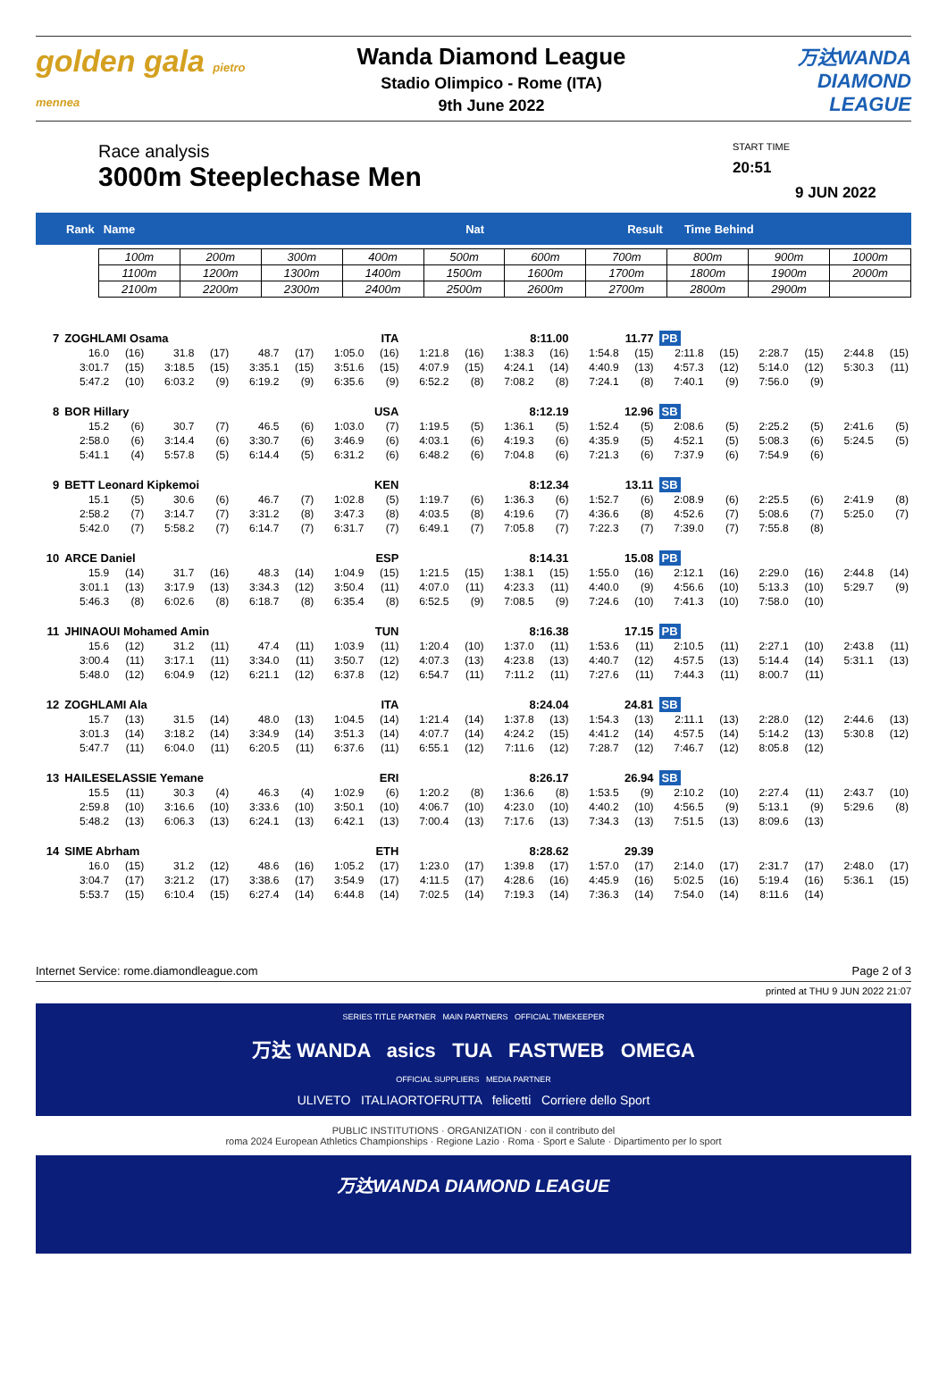golden gala pietro mennea
Wanda Diamond League
Stadio Olimpico - Rome (ITA)
9th June 2022
万达WANDA
DIAMOND LEAGUE
Race analysis
3000m Steeplechase Men
START TIME
20:51 9 JUN 2022
Rank Name Nat Result Time Behind
| 100m | 200m | 300m | 400m | 500m | 600m | 700m | 800m | 900m | 1000m |
| 1100m | 1200m | 1300m | 1400m | 1500m | 1600m | 1700m | 1800m | 1900m | 2000m |
| 2100m | 2200m | 2300m | 2400m | 2500m | 2600m | 2700m | 2800m | 2900m | |
| 7 | ZOGHLAMI Osama | | | | | | ITA | | 8:11.00 | | | | 11.77 | | PB | | | | | |
| | 16.0 | (16) | 31.8 | (17) | 48.7 | (17) | 1:05.0 | (16) | 1:21.8 | (16) | 1:38.3 | (16) | 1:54.8 | (15) | 2:11.8 | (15) | 2:28.7 | (15) | 2:44.8 | (15) |
| | 3:01.7 | (15) | 3:18.5 | (15) | 3:35.1 | (15) | 3:51.6 | (15) | 4:07.9 | (15) | 4:24.1 | (14) | 4:40.9 | (13) | 4:57.3 | (12) | 5:14.0 | (12) | 5:30.3 | (11) |
| | 5:47.2 | (10) | 6:03.2 | (9) | 6:19.2 | (9) | 6:35.6 | (9) | 6:52.2 | (8) | 7:08.2 | (8) | 7:24.1 | (8) | 7:40.1 | (9) | 7:56.0 | (9) | | |
| 8 | BOR Hillary | | | | | | USA | | 8:12.19 | | | | 12.96 | | SB | | | | | |
| | 15.2 | (6) | 30.7 | (7) | 46.5 | (6) | 1:03.0 | (7) | 1:19.5 | (5) | 1:36.1 | (5) | 1:52.4 | (5) | 2:08.6 | (5) | 2:25.2 | (5) | 2:41.6 | (5) |
| | 2:58.0 | (6) | 3:14.4 | (6) | 3:30.7 | (6) | 3:46.9 | (6) | 4:03.1 | (6) | 4:19.3 | (6) | 4:35.9 | (5) | 4:52.1 | (5) | 5:08.3 | (6) | 5:24.5 | (5) |
| | 5:41.1 | (4) | 5:57.8 | (5) | 6:14.4 | (5) | 6:31.2 | (6) | 6:48.2 | (6) | 7:04.8 | (6) | 7:21.3 | (6) | 7:37.9 | (6) | 7:54.9 | (6) | | |
| 9 | BETT Leonard Kipkemoi | | | | | | KEN | | 8:12.34 | | | | 13.11 | | SB | | | | | |
| | 15.1 | (5) | 30.6 | (6) | 46.7 | (7) | 1:02.8 | (5) | 1:19.7 | (6) | 1:36.3 | (6) | 1:52.7 | (6) | 2:08.9 | (6) | 2:25.5 | (6) | 2:41.9 | (8) |
| | 2:58.2 | (7) | 3:14.7 | (7) | 3:31.2 | (8) | 3:47.3 | (8) | 4:03.5 | (8) | 4:19.6 | (7) | 4:36.6 | (8) | 4:52.6 | (7) | 5:08.6 | (7) | 5:25.0 | (7) |
| | 5:42.0 | (7) | 5:58.2 | (7) | 6:14.7 | (7) | 6:31.7 | (7) | 6:49.1 | (7) | 7:05.8 | (7) | 7:22.3 | (7) | 7:39.0 | (7) | 7:55.8 | (8) | | |
| 10 | ARCE Daniel | | | | | | ESP | | 8:14.31 | | | | 15.08 | | PB | | | | | |
| | 15.9 | (14) | 31.7 | (16) | 48.3 | (14) | 1:04.9 | (15) | 1:21.5 | (15) | 1:38.1 | (15) | 1:55.0 | (16) | 2:12.1 | (16) | 2:29.0 | (16) | 2:44.8 | (14) |
| | 3:01.1 | (13) | 3:17.9 | (13) | 3:34.3 | (12) | 3:50.4 | (11) | 4:07.0 | (11) | 4:23.3 | (11) | 4:40.0 | (9) | 4:56.6 | (10) | 5:13.3 | (10) | 5:29.7 | (9) |
| | 5:46.3 | (8) | 6:02.6 | (8) | 6:18.7 | (8) | 6:35.4 | (8) | 6:52.5 | (9) | 7:08.5 | (9) | 7:24.6 | (10) | 7:41.3 | (10) | 7:58.0 | (10) | | |
| 11 | JHINAOUI Mohamed Amin | | | | | | TUN | | 8:16.38 | | | | 17.15 | | PB | | | | | |
| | 15.6 | (12) | 31.2 | (11) | 47.4 | (11) | 1:03.9 | (11) | 1:20.4 | (10) | 1:37.0 | (11) | 1:53.6 | (11) | 2:10.5 | (11) | 2:27.1 | (10) | 2:43.8 | (11) |
| | 3:00.4 | (11) | 3:17.1 | (11) | 3:34.0 | (11) | 3:50.7 | (12) | 4:07.3 | (13) | 4:23.8 | (13) | 4:40.7 | (12) | 4:57.5 | (13) | 5:14.4 | (14) | 5:31.1 | (13) |
| | 5:48.0 | (12) | 6:04.9 | (12) | 6:21.1 | (12) | 6:37.8 | (12) | 6:54.7 | (11) | 7:11.2 | (11) | 7:27.6 | (11) | 7:44.3 | (11) | 8:00.7 | (11) | | |
| 12 | ZOGHLAMI Ala | | | | | | ITA | | 8:24.04 | | | | 24.81 | | SB | | | | | |
| | 15.7 | (13) | 31.5 | (14) | 48.0 | (13) | 1:04.5 | (14) | 1:21.4 | (14) | 1:37.8 | (13) | 1:54.3 | (13) | 2:11.1 | (13) | 2:28.0 | (12) | 2:44.6 | (13) |
| | 3:01.3 | (14) | 3:18.2 | (14) | 3:34.9 | (14) | 3:51.3 | (14) | 4:07.7 | (14) | 4:24.2 | (15) | 4:41.2 | (14) | 4:57.5 | (14) | 5:14.2 | (13) | 5:30.8 | (12) |
| | 5:47.7 | (11) | 6:04.0 | (11) | 6:20.5 | (11) | 6:37.6 | (11) | 6:55.1 | (12) | 7:11.6 | (12) | 7:28.7 | (12) | 7:46.7 | (12) | 8:05.8 | (12) | | |
| 13 | HAILESELASSIE Yemane | | | | | | ERI | | 8:26.17 | | | | 26.94 | | SB | | | | | |
| | 15.5 | (11) | 30.3 | (4) | 46.3 | (4) | 1:02.9 | (6) | 1:20.2 | (8) | 1:36.6 | (8) | 1:53.5 | (9) | 2:10.2 | (10) | 2:27.4 | (11) | 2:43.7 | (10) |
| | 2:59.8 | (10) | 3:16.6 | (10) | 3:33.6 | (10) | 3:50.1 | (10) | 4:06.7 | (10) | 4:23.0 | (10) | 4:40.2 | (10) | 4:56.5 | (9) | 5:13.1 | (9) | 5:29.6 | (8) |
| | 5:48.2 | (13) | 6:06.3 | (13) | 6:24.1 | (13) | 6:42.1 | (13) | 7:00.4 | (13) | 7:17.6 | (13) | 7:34.3 | (13) | 7:51.5 | (13) | 8:09.6 | (13) | | |
| 14 | SIME Abrham | | | | | | ETH | | 8:28.62 | | | | 29.39 | | | | | | | |
| | 16.0 | (15) | 31.2 | (12) | 48.6 | (16) | 1:05.2 | (17) | 1:23.0 | (17) | 1:39.8 | (17) | 1:57.0 | (17) | 2:14.0 | (17) | 2:31.7 | (17) | 2:48.0 | (17) |
| | 3:04.7 | (17) | 3:21.2 | (17) | 3:38.6 | (17) | 3:54.9 | (17) | 4:11.5 | (17) | 4:28.6 | (16) | 4:45.9 | (16) | 5:02.5 | (16) | 5:19.4 | (16) | 5:36.1 | (15) |
| | 5:53.7 | (15) | 6:10.4 | (15) | 6:27.4 | (14) | 6:44.8 | (14) | 7:02.5 | (14) | 7:19.3 | (14) | 7:36.3 | (14) | 7:54.0 | (14) | 8:11.6 | (14) | | |
Internet Service: rome.diamondleague.com Page 2 of 3
printed at THU 9 JUN 2022 21:07
SERIES TITLE PARTNER MAIN PARTNERS OFFICIAL TIMEKEEPER
万达 WANDA asics TUA FASTWEB OMEGA
OFFICIAL SUPPLIERS MEDIA PARTNER
ULIVETO ITALIAORTOFRUTTA felicetti Corriere dello Sport
PUBLIC INSTITUTIONS · ORGANIZATION · con il contributo del
roma 2024 European Athletics Championships · Regione Lazio · Roma · Sport e Salute · Dipartimento per lo sport
万达WANDA DIAMOND LEAGUE